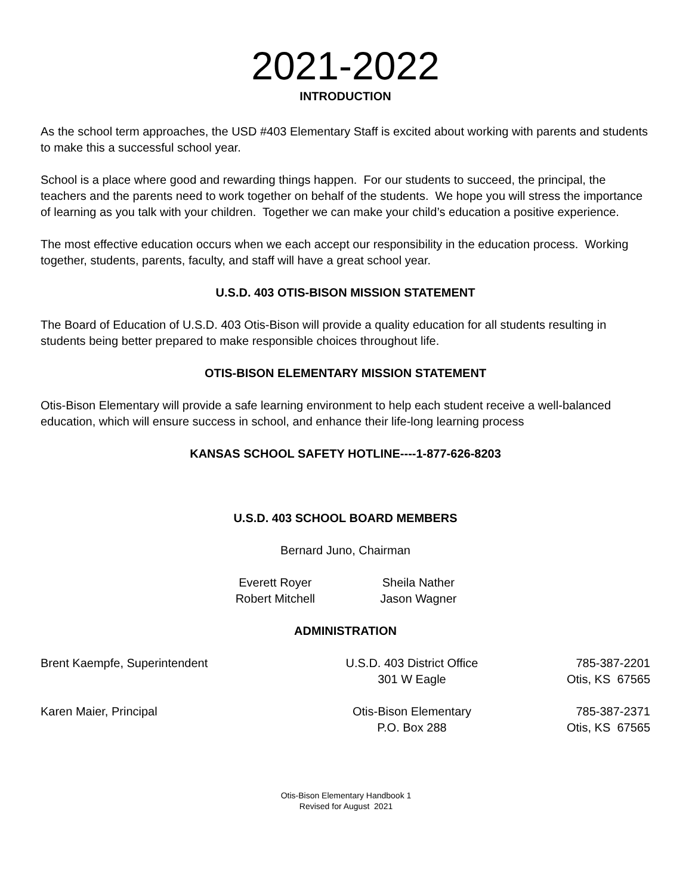2021-2022
INTRODUCTION
As the school term approaches, the USD #403 Elementary Staff is excited about working with parents and students to make this a successful school year.
School is a place where good and rewarding things happen. For our students to succeed, the principal, the teachers and the parents need to work together on behalf of the students. We hope you will stress the importance of learning as you talk with your children. Together we can make your child’s education a positive experience.
The most effective education occurs when we each accept our responsibility in the education process. Working together, students, parents, faculty, and staff will have a great school year.
U.S.D. 403 OTIS-BISON MISSION STATEMENT
The Board of Education of U.S.D. 403 Otis-Bison will provide a quality education for all students resulting in students being better prepared to make responsible choices throughout life.
OTIS-BISON ELEMENTARY MISSION STATEMENT
Otis-Bison Elementary will provide a safe learning environment to help each student receive a well-balanced education, which will ensure success in school, and enhance their life-long learning process
KANSAS SCHOOL SAFETY HOTLINE----1-877-626-8203
U.S.D. 403 SCHOOL BOARD MEMBERS
Bernard Juno, Chairman
| Everett Royer | Sheila Nather |
| Robert Mitchell | Jason Wagner |
ADMINISTRATION
| Brent Kaempfe, Superintendent | U.S.D. 403 District Office | 785-387-2201 |
| | 301 W Eagle | Otis, KS 67565 |
| Karen Maier, Principal | Otis-Bison Elementary | 785-387-2371 |
| | P.O. Box 288 | Otis, KS 67565 |
Otis-Bison Elementary Handbook 1
Revised for August 2021